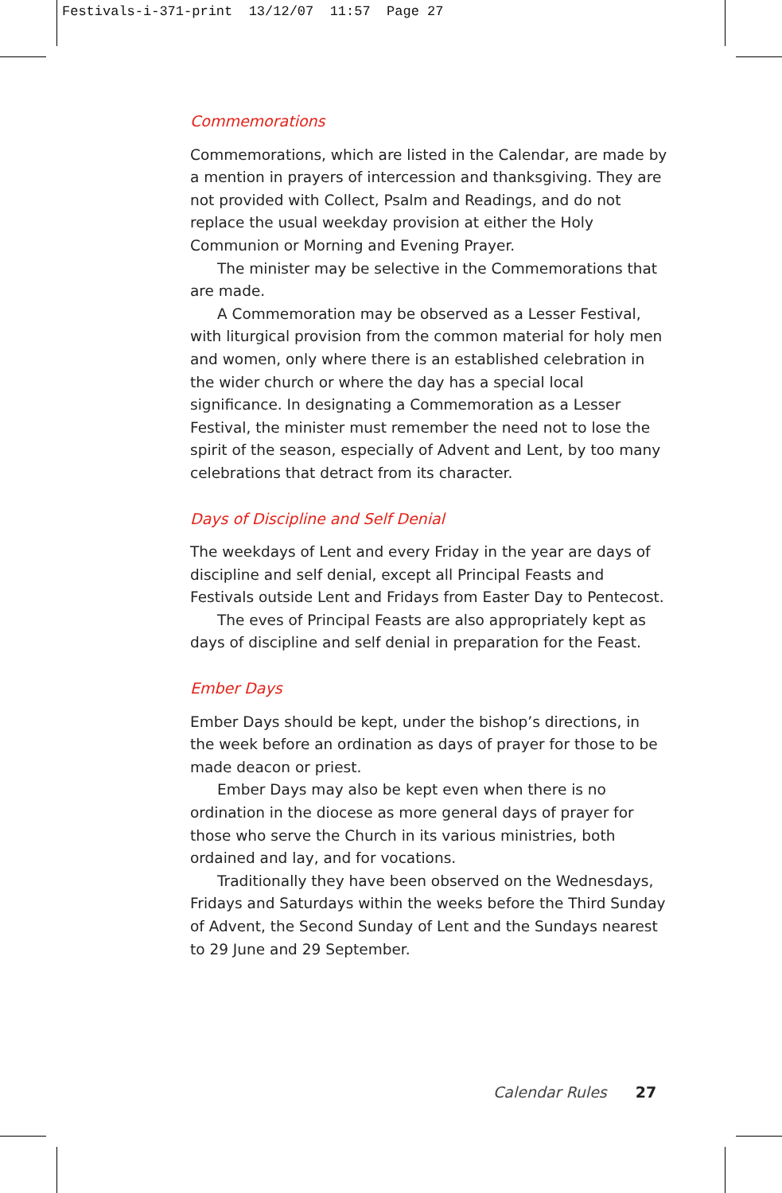Festivals-i-371-print 13/12/07 11:57 Page 27
Commemorations
Commemorations, which are listed in the Calendar, are made by a mention in prayers of intercession and thanksgiving. They are not provided with Collect, Psalm and Readings, and do not replace the usual weekday provision at either the Holy Communion or Morning and Evening Prayer.
The minister may be selective in the Commemorations that are made.
A Commemoration may be observed as a Lesser Festival, with liturgical provision from the common material for holy men and women, only where there is an established celebration in the wider church or where the day has a special local significance. In designating a Commemoration as a Lesser Festival, the minister must remember the need not to lose the spirit of the season, especially of Advent and Lent, by too many celebrations that detract from its character.
Days of Discipline and Self Denial
The weekdays of Lent and every Friday in the year are days of discipline and self denial, except all Principal Feasts and Festivals outside Lent and Fridays from Easter Day to Pentecost.
The eves of Principal Feasts are also appropriately kept as days of discipline and self denial in preparation for the Feast.
Ember Days
Ember Days should be kept, under the bishop’s directions, in the week before an ordination as days of prayer for those to be made deacon or priest.
Ember Days may also be kept even when there is no ordination in the diocese as more general days of prayer for those who serve the Church in its various ministries, both ordained and lay, and for vocations.
Traditionally they have been observed on the Wednesdays, Fridays and Saturdays within the weeks before the Third Sunday of Advent, the Second Sunday of Lent and the Sundays nearest to 29 June and 29 September.
Calendar Rules 27